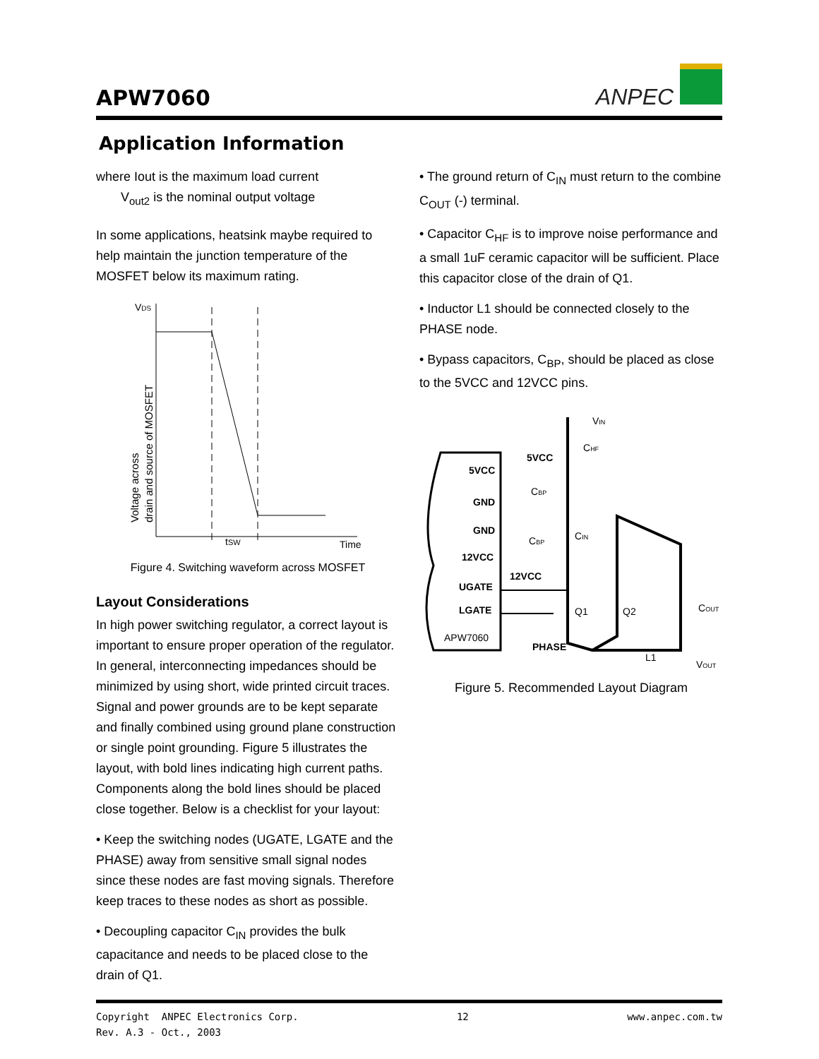APW7060
ANPEC
Application Information
where Iout is the maximum load current
V<sub>out2</sub> is the nominal output voltage
In some applications, heatsink maybe required to help maintain the junction temperature of the MOSFET below its maximum rating.
VDS
tSW
Time
Voltage across
drain and source of MOSFET
Figure 4. Switching waveform across MOSFET
Layout Considerations
In high power switching regulator, a correct layout is important to ensure proper operation of the regulator. In general, interconnecting impedances should be minimized by using short, wide printed circuit traces. Signal and power grounds are to be kept separate and finally combined using ground plane construction or single point grounding. Figure 5 illustrates the layout, with bold lines indicating high current paths. Components along the bold lines should be placed close together. Below is a checklist for your layout:
• Keep the switching nodes (UGATE, LGATE and the PHASE) away from sensitive small signal nodes since these nodes are fast moving signals. Therefore keep traces to these nodes as short as possible.
• Decoupling capacitor C<sub>IN</sub> provides the bulk capacitance and needs to be placed close to the drain of Q1.
• The ground return of C<sub>IN</sub> must return to the combine C<sub>OUT</sub> (-) terminal.
• Capacitor C<sub>HF</sub> is to improve noise performance and a small 1uF ceramic capacitor will be sufficient. Place this capacitor close of the drain of Q1.
• Inductor L1 should be connected closely to the PHASE node.
• Bypass capacitors, C<sub>BP</sub>, should be placed as close to the 5VCC and 12VCC pins.
5VCC
GND
GND
12VCC
UGATE
LGATE
APW7060
5VCC
12VCC
PHASE
CBP
CBP
CHF
CIN
VIN
Q1
Q2
L1
COUT
VOUT
Figure 5. Recommended Layout Diagram
Copyright ANPEC Electronics Corp.
Rev. A.3 - Oct., 2003
12 www.anpec.com.tw